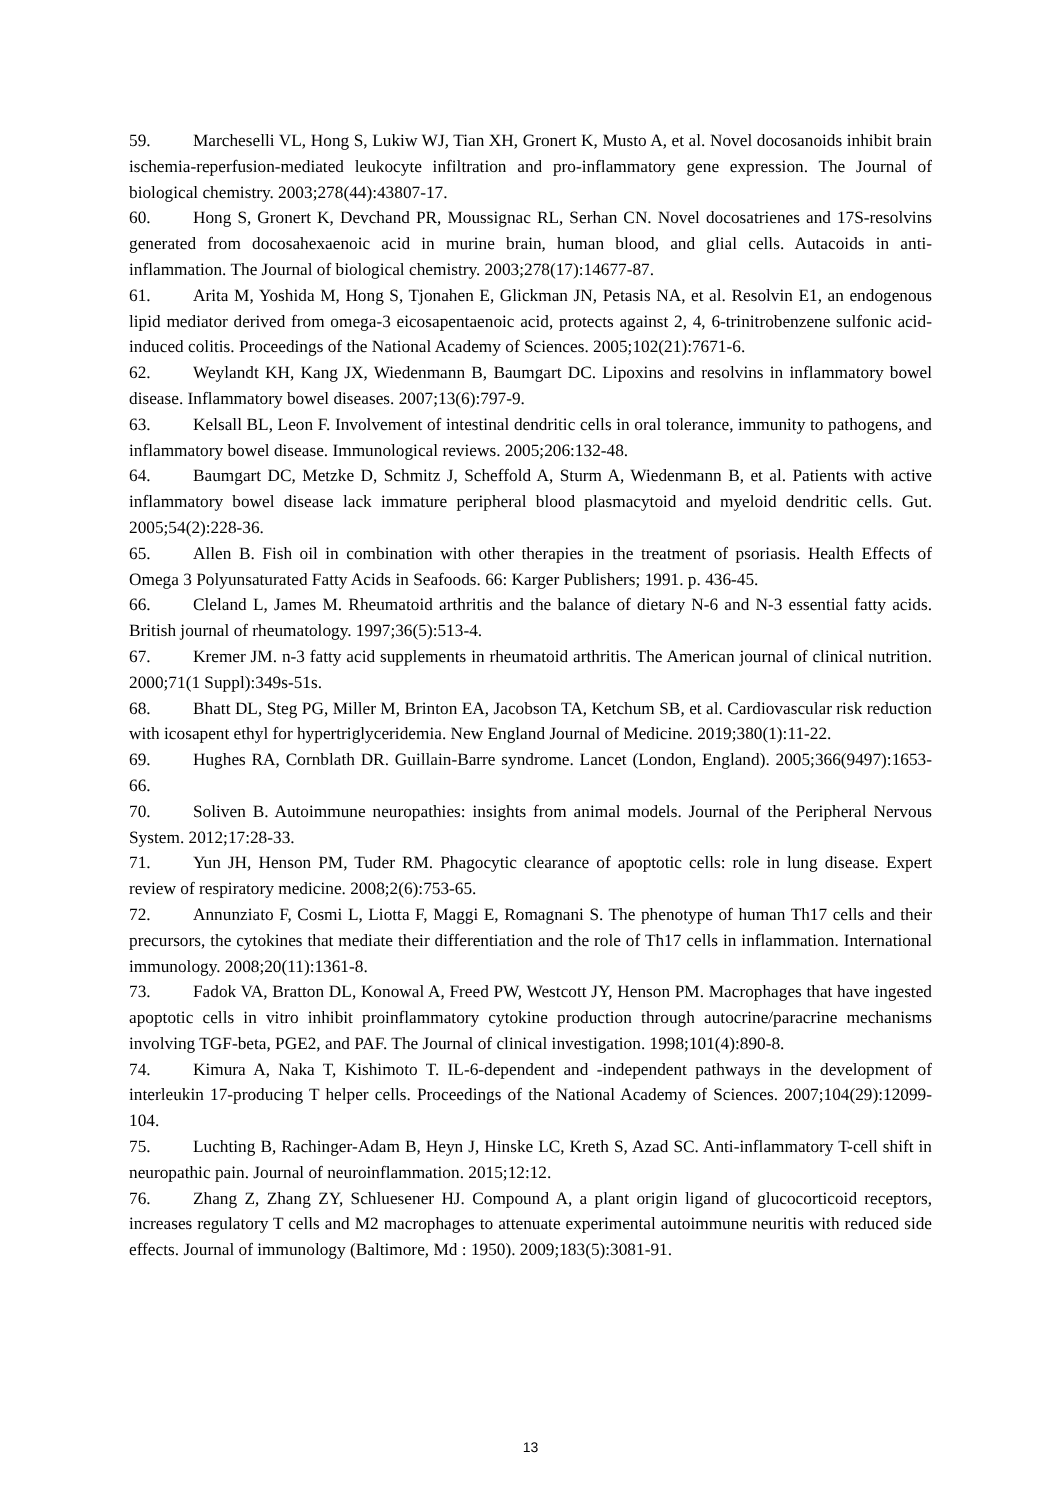59. Marcheselli VL, Hong S, Lukiw WJ, Tian XH, Gronert K, Musto A, et al. Novel docosanoids inhibit brain ischemia-reperfusion-mediated leukocyte infiltration and pro-inflammatory gene expression. The Journal of biological chemistry. 2003;278(44):43807-17.
60. Hong S, Gronert K, Devchand PR, Moussignac RL, Serhan CN. Novel docosatrienes and 17S-resolvins generated from docosahexaenoic acid in murine brain, human blood, and glial cells. Autacoids in anti-inflammation. The Journal of biological chemistry. 2003;278(17):14677-87.
61. Arita M, Yoshida M, Hong S, Tjonahen E, Glickman JN, Petasis NA, et al. Resolvin E1, an endogenous lipid mediator derived from omega-3 eicosapentaenoic acid, protects against 2, 4, 6-trinitrobenzene sulfonic acid-induced colitis. Proceedings of the National Academy of Sciences. 2005;102(21):7671-6.
62. Weylandt KH, Kang JX, Wiedenmann B, Baumgart DC. Lipoxins and resolvins in inflammatory bowel disease. Inflammatory bowel diseases. 2007;13(6):797-9.
63. Kelsall BL, Leon F. Involvement of intestinal dendritic cells in oral tolerance, immunity to pathogens, and inflammatory bowel disease. Immunological reviews. 2005;206:132-48.
64. Baumgart DC, Metzke D, Schmitz J, Scheffold A, Sturm A, Wiedenmann B, et al. Patients with active inflammatory bowel disease lack immature peripheral blood plasmacytoid and myeloid dendritic cells. Gut. 2005;54(2):228-36.
65. Allen B. Fish oil in combination with other therapies in the treatment of psoriasis. Health Effects of Omega 3 Polyunsaturated Fatty Acids in Seafoods. 66: Karger Publishers; 1991. p. 436-45.
66. Cleland L, James M. Rheumatoid arthritis and the balance of dietary N-6 and N-3 essential fatty acids. British journal of rheumatology. 1997;36(5):513-4.
67. Kremer JM. n-3 fatty acid supplements in rheumatoid arthritis. The American journal of clinical nutrition. 2000;71(1 Suppl):349s-51s.
68. Bhatt DL, Steg PG, Miller M, Brinton EA, Jacobson TA, Ketchum SB, et al. Cardiovascular risk reduction with icosapent ethyl for hypertriglyceridemia. New England Journal of Medicine. 2019;380(1):11-22.
69. Hughes RA, Cornblath DR. Guillain-Barre syndrome. Lancet (London, England). 2005;366(9497):1653-66.
70. Soliven B. Autoimmune neuropathies: insights from animal models. Journal of the Peripheral Nervous System. 2012;17:28-33.
71. Yun JH, Henson PM, Tuder RM. Phagocytic clearance of apoptotic cells: role in lung disease. Expert review of respiratory medicine. 2008;2(6):753-65.
72. Annunziato F, Cosmi L, Liotta F, Maggi E, Romagnani S. The phenotype of human Th17 cells and their precursors, the cytokines that mediate their differentiation and the role of Th17 cells in inflammation. International immunology. 2008;20(11):1361-8.
73. Fadok VA, Bratton DL, Konowal A, Freed PW, Westcott JY, Henson PM. Macrophages that have ingested apoptotic cells in vitro inhibit proinflammatory cytokine production through autocrine/paracrine mechanisms involving TGF-beta, PGE2, and PAF. The Journal of clinical investigation. 1998;101(4):890-8.
74. Kimura A, Naka T, Kishimoto T. IL-6-dependent and -independent pathways in the development of interleukin 17-producing T helper cells. Proceedings of the National Academy of Sciences. 2007;104(29):12099-104.
75. Luchting B, Rachinger-Adam B, Heyn J, Hinske LC, Kreth S, Azad SC. Anti-inflammatory T-cell shift in neuropathic pain. Journal of neuroinflammation. 2015;12:12.
76. Zhang Z, Zhang ZY, Schluesener HJ. Compound A, a plant origin ligand of glucocorticoid receptors, increases regulatory T cells and M2 macrophages to attenuate experimental autoimmune neuritis with reduced side effects. Journal of immunology (Baltimore, Md : 1950). 2009;183(5):3081-91.
13